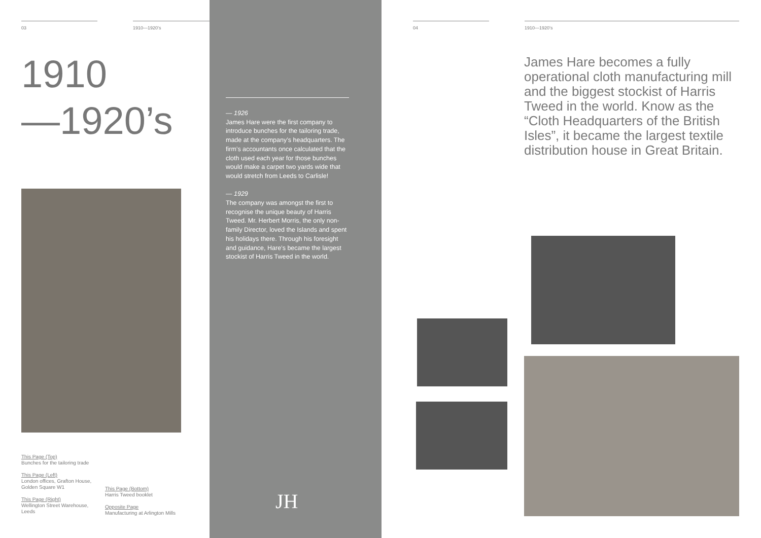03 1910—1920’s
1910
—1920’s
This Page (Top)
Bunches for the tailoring trade
This Page (Left)
London offices, Grafton House, Golden Square W1
This Page (Right)
Wellington Street Warehouse, Leeds
This Page (Bottom)
Harris Tweed booklet
Opposite Page
Manufacturing at Arlington Mills
— 1926
James Hare were the first company to introduce bunches for the tailoring trade, made at the company’s headquarters. The firm’s accountants once calculated that the cloth used each year for those bunches would make a carpet two yards wide that would stretch from Leeds to Carlisle!
— 1929
The company was amongst the first to recognise the unique beauty of Harris Tweed. Mr. Herbert Morris, the only non-family Director, loved the Islands and spent his holidays there. Through his foresight and guidance, Hare’s became the largest stockist of Harris Tweed in the world.
JH
04 1910—1920’s
James Hare becomes a fully operational cloth manufacturing mill and the biggest stockist of Harris Tweed in the world. Know as the “Cloth Headquarters of the British Isles”, it became the largest textile distribution house in Great Britain.